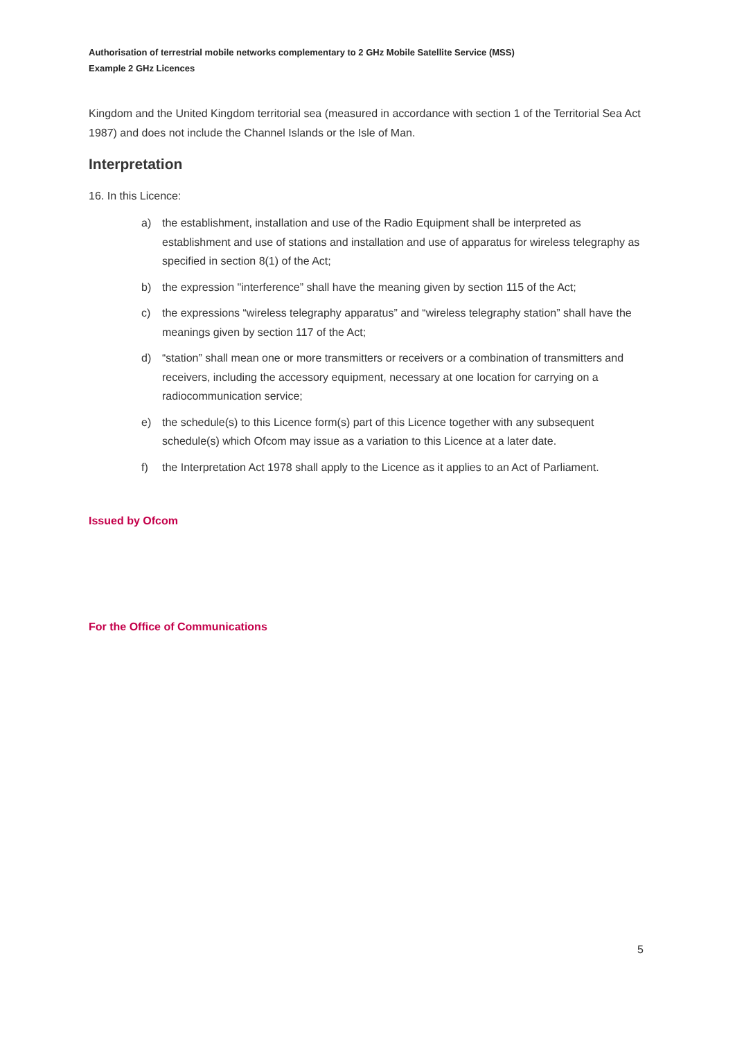Authorisation of terrestrial mobile networks complementary to 2 GHz Mobile Satellite Service (MSS)
Example 2 GHz Licences
Kingdom and the United Kingdom territorial sea (measured in accordance with section 1 of the Territorial Sea Act 1987) and does not include the Channel Islands or the Isle of Man.
Interpretation
16. In this Licence:
a) the establishment, installation and use of the Radio Equipment shall be interpreted as establishment and use of stations and installation and use of apparatus for wireless telegraphy as specified in section 8(1) of the Act;
b) the expression "interference” shall have the meaning given by section 115 of the Act;
c) the expressions “wireless telegraphy apparatus” and “wireless telegraphy station” shall have the meanings given by section 117 of the Act;
d) “station” shall mean one or more transmitters or receivers or a combination of transmitters and receivers, including the accessory equipment, necessary at one location for carrying on a radiocommunication service;
e) the schedule(s) to this Licence form(s) part of this Licence together with any subsequent schedule(s) which Ofcom may issue as a variation to this Licence at a later date.
f) the Interpretation Act 1978 shall apply to the Licence as it applies to an Act of Parliament.
Issued by Ofcom
For the Office of Communications
5